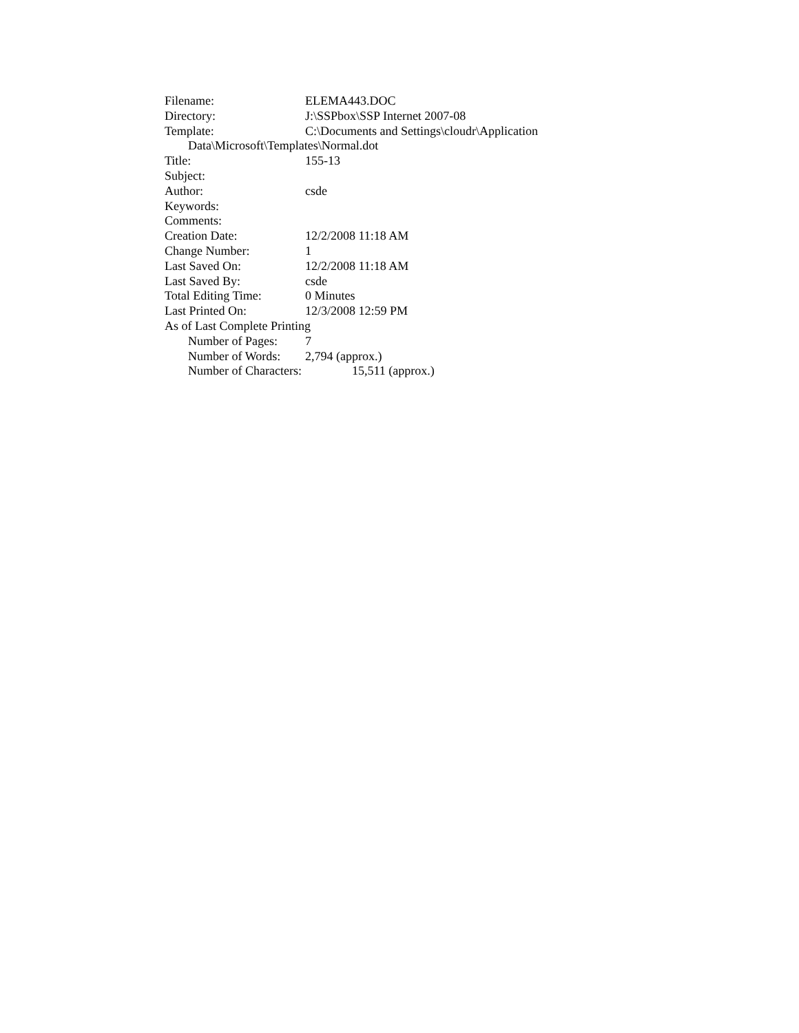Filename: ELEMA443.DOC
Directory: J:\SSPbox\SSP Internet 2007-08
Template: C:\Documents and Settings\cloudr\Application
Data\Microsoft\Templates\Normal.dot
Title: 155-13
Subject:
Author: csde
Keywords:
Comments:
Creation Date: 12/2/2008 11:18 AM
Change Number: 1
Last Saved On: 12/2/2008 11:18 AM
Last Saved By: csde
Total Editing Time: 0 Minutes
Last Printed On: 12/3/2008 12:59 PM
As of Last Complete Printing
Number of Pages: 7
Number of Words: 2,794 (approx.)
Number of Characters: 15,511 (approx.)